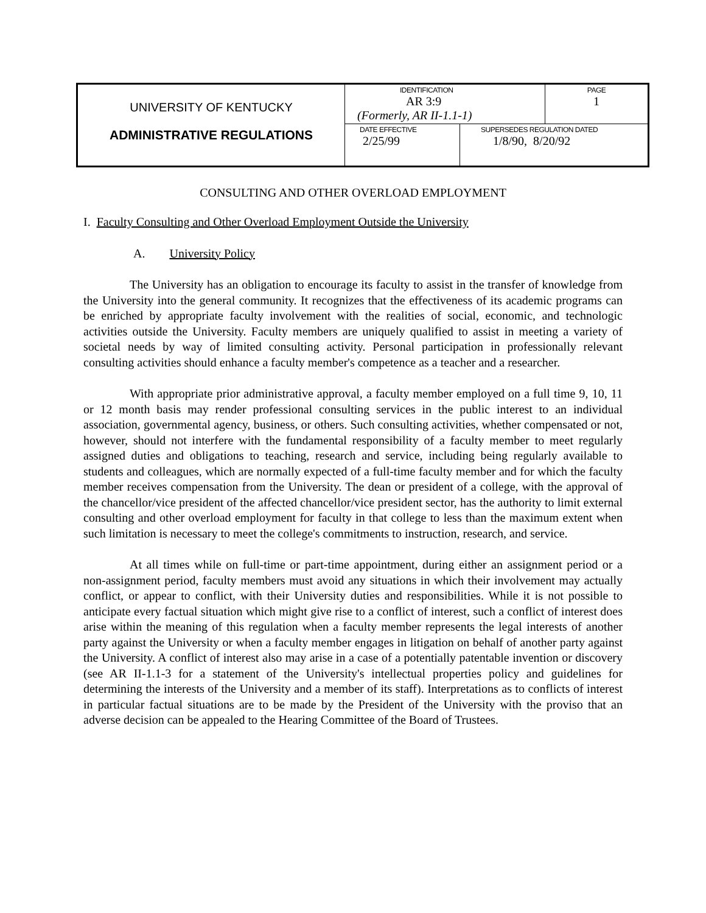| UNIVERSITY OF KENTUCKY ADMINISTRATIVE REGULATIONS | IDENTIFICATION AR 3:9 (Formerly, AR II-1.1-1) | | PAGE 1 |
| | DATE EFFECTIVE 2/25/99 | SUPERSEDES REGULATION DATED 1/8/90, 8/20/92 | |
CONSULTING AND OTHER OVERLOAD EMPLOYMENT
I. Faculty Consulting and Other Overload Employment Outside the University
A. University Policy
The University has an obligation to encourage its faculty to assist in the transfer of knowledge from the University into the general community. It recognizes that the effectiveness of its academic programs can be enriched by appropriate faculty involvement with the realities of social, economic, and technologic activities outside the University. Faculty members are uniquely qualified to assist in meeting a variety of societal needs by way of limited consulting activity. Personal participation in professionally relevant consulting activities should enhance a faculty member's competence as a teacher and a researcher.
With appropriate prior administrative approval, a faculty member employed on a full time 9, 10, 11 or 12 month basis may render professional consulting services in the public interest to an individual association, governmental agency, business, or others. Such consulting activities, whether compensated or not, however, should not interfere with the fundamental responsibility of a faculty member to meet regularly assigned duties and obligations to teaching, research and service, including being regularly available to students and colleagues, which are normally expected of a full-time faculty member and for which the faculty member receives compensation from the University. The dean or president of a college, with the approval of the chancellor/vice president of the affected chancellor/vice president sector, has the authority to limit external consulting and other overload employment for faculty in that college to less than the maximum extent when such limitation is necessary to meet the college's commitments to instruction, research, and service.
At all times while on full-time or part-time appointment, during either an assignment period or a non-assignment period, faculty members must avoid any situations in which their involvement may actually conflict, or appear to conflict, with their University duties and responsibilities. While it is not possible to anticipate every factual situation which might give rise to a conflict of interest, such a conflict of interest does arise within the meaning of this regulation when a faculty member represents the legal interests of another party against the University or when a faculty member engages in litigation on behalf of another party against the University. A conflict of interest also may arise in a case of a potentially patentable invention or discovery (see AR II-1.1-3 for a statement of the University's intellectual properties policy and guidelines for determining the interests of the University and a member of its staff). Interpretations as to conflicts of interest in particular factual situations are to be made by the President of the University with the proviso that an adverse decision can be appealed to the Hearing Committee of the Board of Trustees.